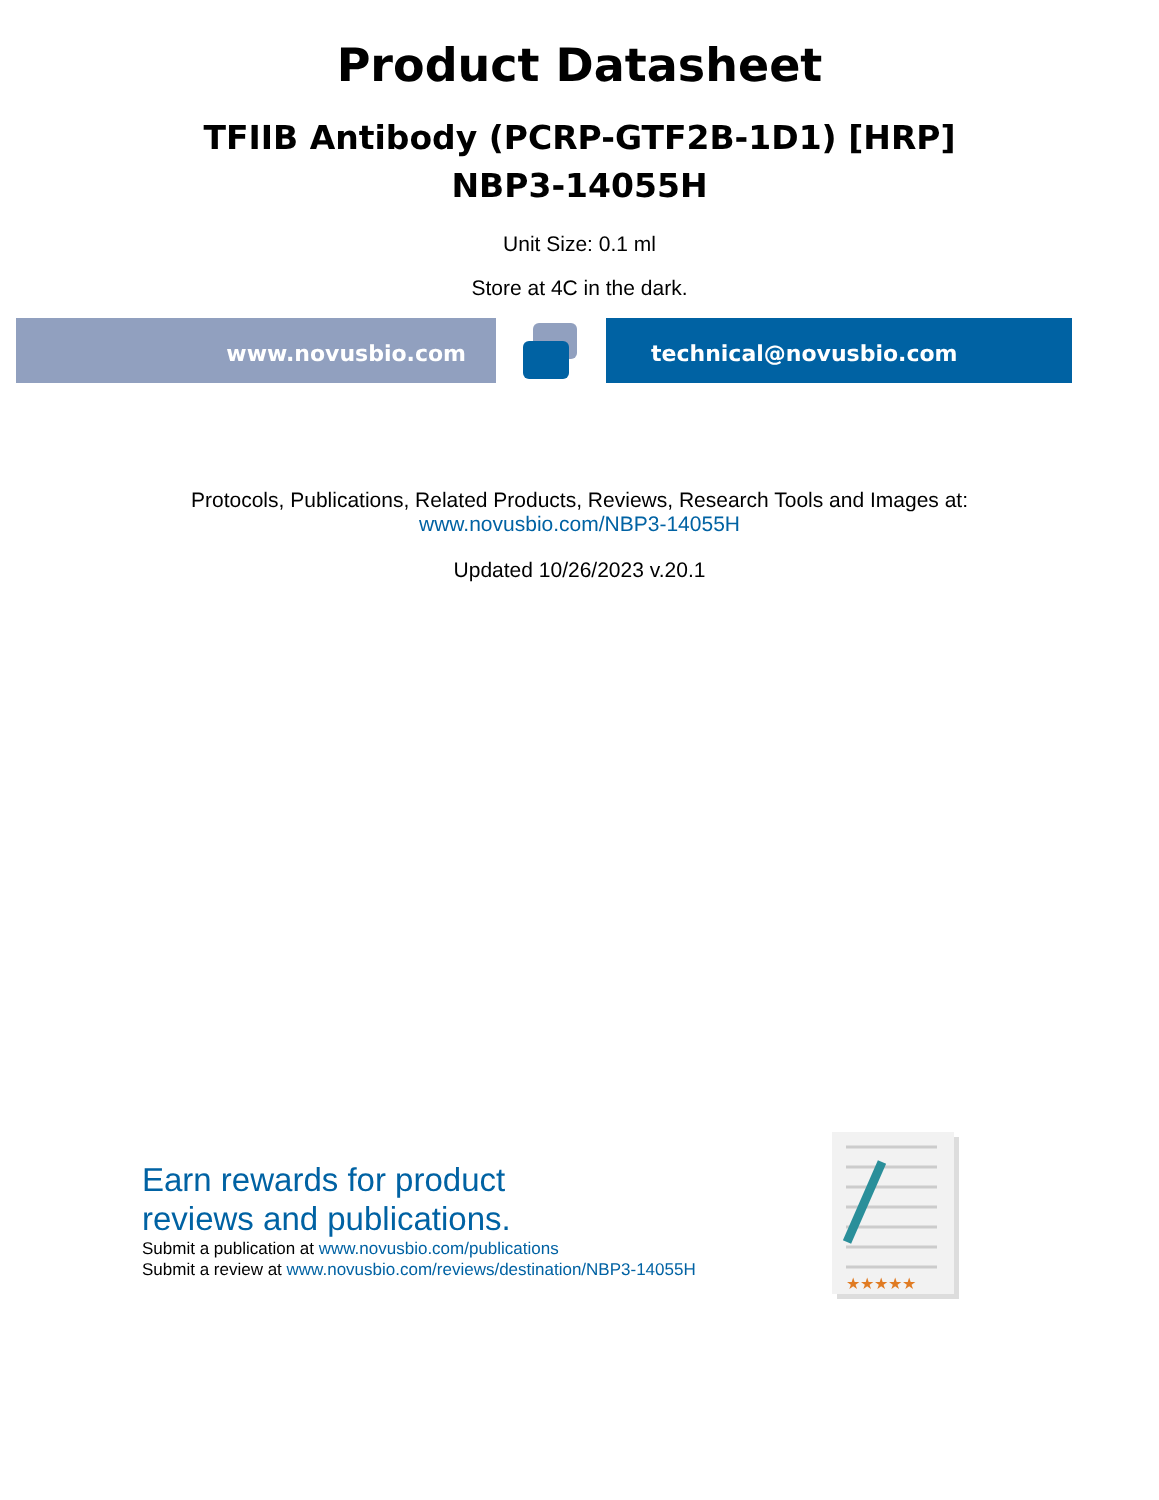Product Datasheet
TFIIB Antibody (PCRP-GTF2B-1D1) [HRP]
NBP3-14055H
Unit Size: 0.1 ml
Store at 4C in the dark.
www.novusbio.com technical@novusbio.com
Protocols, Publications, Related Products, Reviews, Research Tools and Images at:
www.novusbio.com/NBP3-14055H
Updated 10/26/2023 v.20.1
Earn rewards for product
reviews and publications.
Submit a publication at www.novusbio.com/publications
Submit a review at www.novusbio.com/reviews/destination/NBP3-14055H
★★★★★